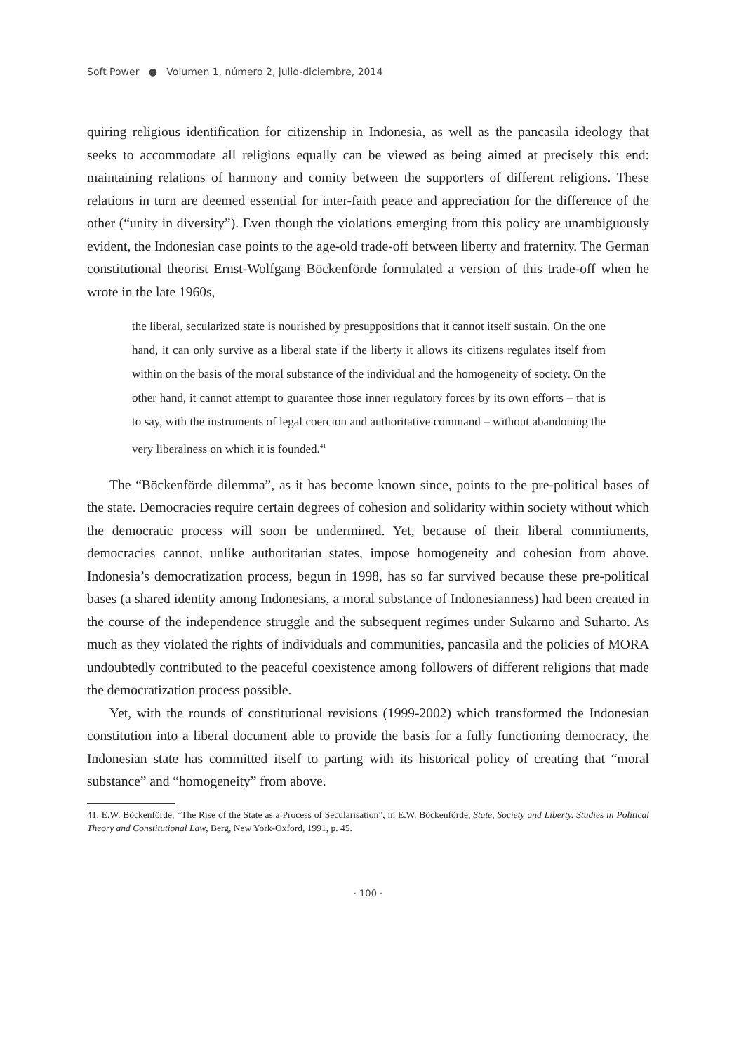Soft Power ● Volumen 1, número 2, julio-diciembre, 2014
quiring religious identification for citizenship in Indonesia, as well as the pancasila ideology that seeks to accommodate all religions equally can be viewed as being aimed at precisely this end: maintaining relations of harmony and comity between the supporters of different religions. These relations in turn are deemed essential for inter-faith peace and appreciation for the difference of the other (“unity in diversity”). Even though the violations emerging from this policy are unambiguously evident, the Indonesian case points to the age-old trade-off between liberty and fraternity. The German constitutional theorist Ernst-Wolfgang Böckenförde formulated a version of this trade-off when he wrote in the late 1960s,
the liberal, secularized state is nourished by presuppositions that it cannot itself sustain. On the one hand, it can only survive as a liberal state if the liberty it allows its citizens regulates itself from within on the basis of the moral substance of the individual and the homogeneity of society. On the other hand, it cannot attempt to guarantee those inner regulatory forces by its own efforts – that is to say, with the instruments of legal coercion and authoritative command – without abandoning the very liberalness on which it is founded.<sup>41</sup>
The “Böckenförde dilemma”, as it has become known since, points to the pre-political bases of the state. Democracies require certain degrees of cohesion and solidarity within society without which the democratic process will soon be undermined. Yet, because of their liberal commitments, democracies cannot, unlike authoritarian states, impose homogeneity and cohesion from above. Indonesia’s democratization process, begun in 1998, has so far survived because these pre-political bases (a shared identity among Indonesians, a moral substance of Indonesianness) had been created in the course of the independence struggle and the subsequent regimes under Sukarno and Suharto. As much as they violated the rights of individuals and communities, pancasila and the policies of MORA undoubtedly contributed to the peaceful coexistence among followers of different religions that made the democratization process possible.
Yet, with the rounds of constitutional revisions (1999-2002) which transformed the Indonesian constitution into a liberal document able to provide the basis for a fully functioning democracy, the Indonesian state has committed itself to parting with its historical policy of creating that “moral substance” and “homogeneity” from above.
41. E.W. Böckenförde, “The Rise of the State as a Process of Secularisation”, in E.W. Böckenförde, State, Society and Liberty. Studies in Political Theory and Constitutional Law, Berg, New York-Oxford, 1991, p. 45.
· 100 ·